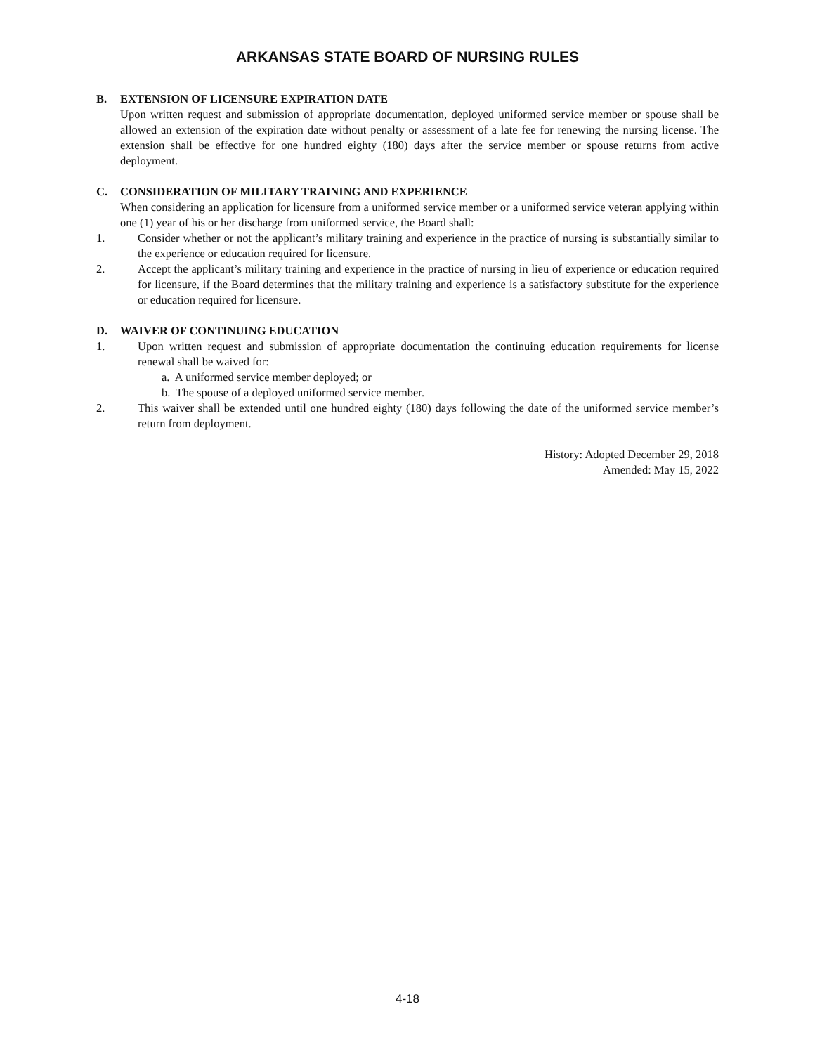ARKANSAS STATE BOARD OF NURSING RULES
B. EXTENSION OF LICENSURE EXPIRATION DATE
Upon written request and submission of appropriate documentation, deployed uniformed service member or spouse shall be allowed an extension of the expiration date without penalty or assessment of a late fee for renewing the nursing license. The extension shall be effective for one hundred eighty (180) days after the service member or spouse returns from active deployment.
C. CONSIDERATION OF MILITARY TRAINING AND EXPERIENCE
When considering an application for licensure from a uniformed service member or a uniformed service veteran applying within one (1) year of his or her discharge from uniformed service, the Board shall:
1. Consider whether or not the applicant’s military training and experience in the practice of nursing is substantially similar to the experience or education required for licensure.
2. Accept the applicant’s military training and experience in the practice of nursing in lieu of experience or education required for licensure, if the Board determines that the military training and experience is a satisfactory substitute for the experience or education required for licensure.
D. WAIVER OF CONTINUING EDUCATION
1. Upon written request and submission of appropriate documentation the continuing education requirements for license renewal shall be waived for:
a. A uniformed service member deployed; or
b. The spouse of a deployed uniformed service member.
2. This waiver shall be extended until one hundred eighty (180) days following the date of the uniformed service member’s return from deployment.
History: Adopted December 29, 2018
Amended: May 15, 2022
4-18